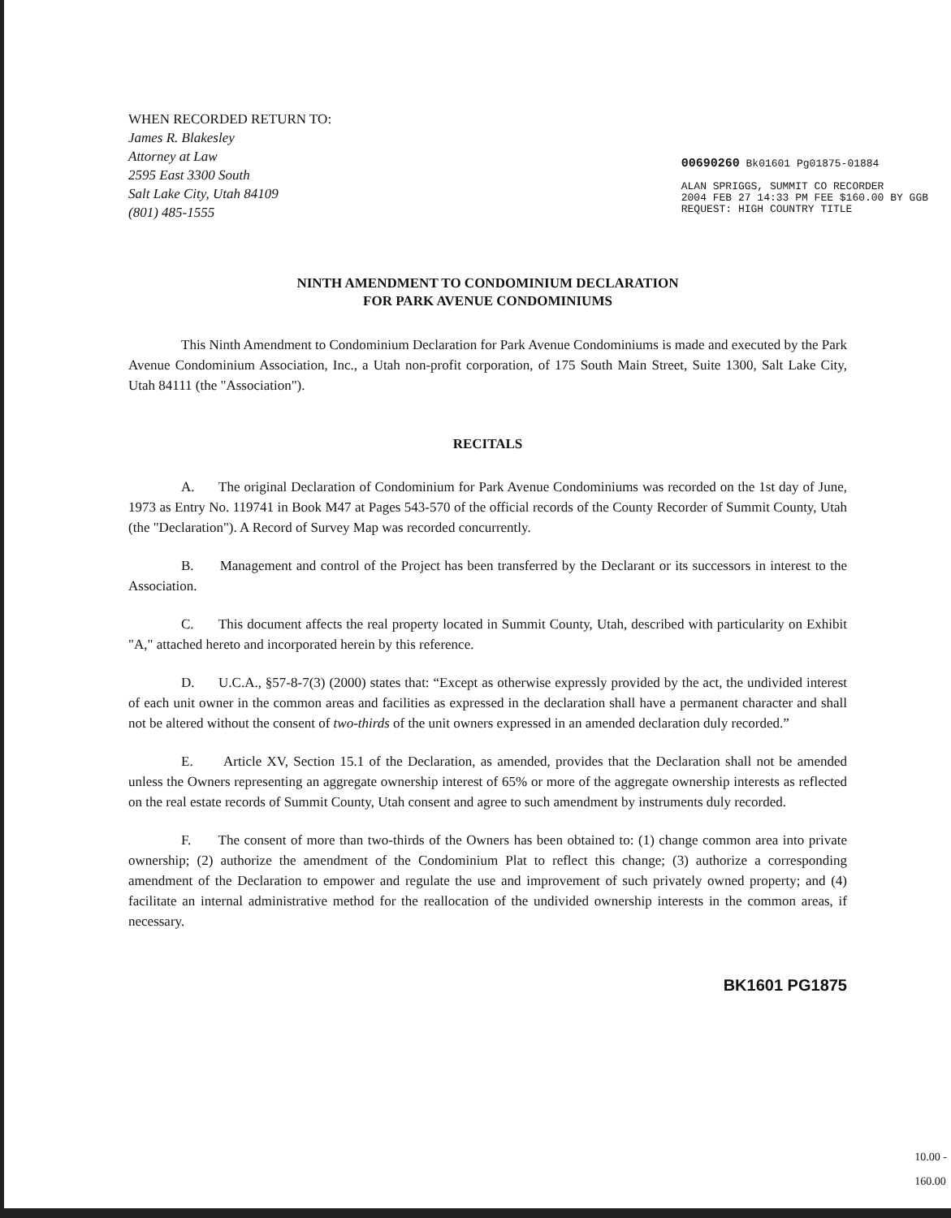WHEN RECORDED RETURN TO:
James R. Blakesley
Attorney at Law
2595 East 3300 South
Salt Lake City, Utah 84109
(801) 485-1555
00690260 Bk01601 Pg01875-01884
ALAN SPRIGGS, SUMMIT CO RECORDER
2004 FEB 27 14:33 PM FEE $160.00 BY GGB
REQUEST: HIGH COUNTRY TITLE
NINTH AMENDMENT TO CONDOMINIUM DECLARATION
FOR PARK AVENUE CONDOMINIUMS
This Ninth Amendment to Condominium Declaration for Park Avenue Condominiums is made and executed by the Park Avenue Condominium Association, Inc., a Utah non-profit corporation, of 175 South Main Street, Suite 1300, Salt Lake City, Utah 84111 (the "Association").
RECITALS
A. The original Declaration of Condominium for Park Avenue Condominiums was recorded on the 1st day of June, 1973 as Entry No. 119741 in Book M47 at Pages 543-570 of the official records of the County Recorder of Summit County, Utah (the "Declaration"). A Record of Survey Map was recorded concurrently.
B. Management and control of the Project has been transferred by the Declarant or its successors in interest to the Association.
C. This document affects the real property located in Summit County, Utah, described with particularity on Exhibit "A," attached hereto and incorporated herein by this reference.
D. U.C.A., §57-8-7(3) (2000) states that: “Except as otherwise expressly provided by the act, the undivided interest of each unit owner in the common areas and facilities as expressed in the declaration shall have a permanent character and shall not be altered without the consent of two-thirds of the unit owners expressed in an amended declaration duly recorded.”
E. Article XV, Section 15.1 of the Declaration, as amended, provides that the Declaration shall not be amended unless the Owners representing an aggregate ownership interest of 65% or more of the aggregate ownership interests as reflected on the real estate records of Summit County, Utah consent and agree to such amendment by instruments duly recorded.
F. The consent of more than two-thirds of the Owners has been obtained to: (1) change common area into private ownership; (2) authorize the amendment of the Condominium Plat to reflect this change; (3) authorize a corresponding amendment of the Declaration to empower and regulate the use and improvement of such privately owned property; and (4) facilitate an internal administrative method for the reallocation of the undivided ownership interests in the common areas, if necessary.
BK1601 PG1875
10.00 -
160.00